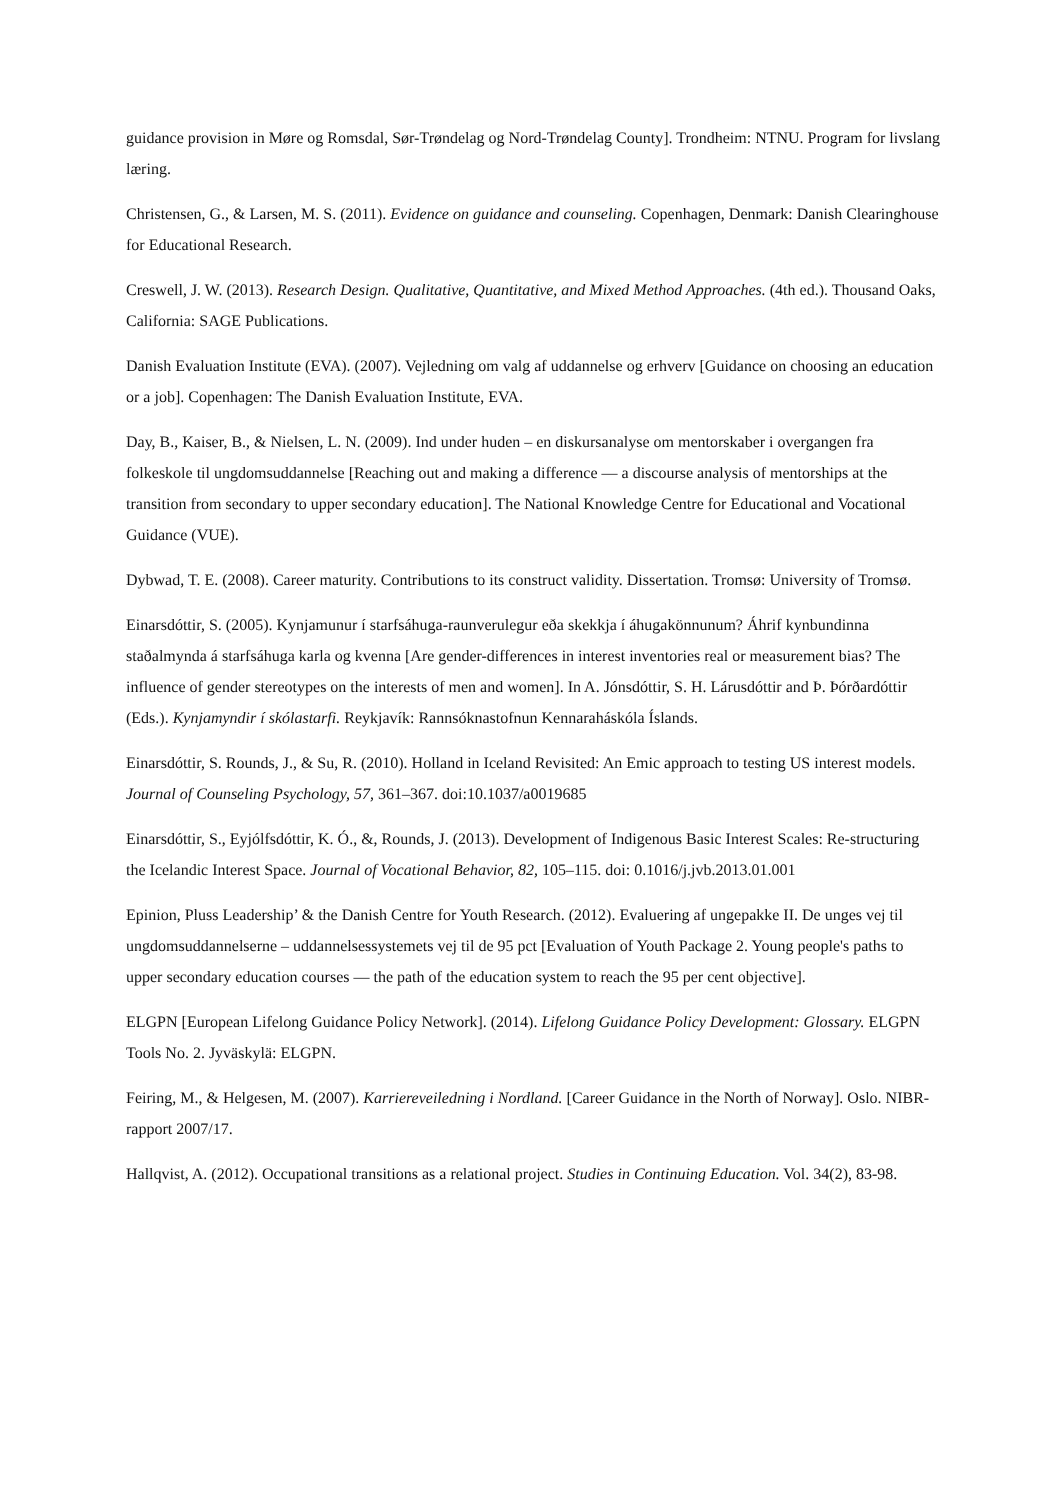guidance provision in Møre og Romsdal, Sør-Trøndelag og Nord-Trøndelag County]. Trondheim: NTNU. Program for livslang læring.
Christensen, G., & Larsen, M. S. (2011). Evidence on guidance and counseling. Copenhagen, Denmark: Danish Clearinghouse for Educational Research.
Creswell, J. W. (2013). Research Design. Qualitative, Quantitative, and Mixed Method Approaches. (4th ed.). Thousand Oaks, California: SAGE Publications.
Danish Evaluation Institute (EVA). (2007). Vejledning om valg af uddannelse og erhverv [Guidance on choosing an education or a job]. Copenhagen: The Danish Evaluation Institute, EVA.
Day, B., Kaiser, B., & Nielsen, L. N. (2009). Ind under huden – en diskursanalyse om mentorskaber i overgangen fra folkeskole til ungdomsuddannelse [Reaching out and making a difference — a discourse analysis of mentorships at the transition from secondary to upper secondary education]. The National Knowledge Centre for Educational and Vocational Guidance (VUE).
Dybwad, T. E. (2008). Career maturity. Contributions to its construct validity. Dissertation. Tromsø: University of Tromsø.
Einarsdóttir, S. (2005). Kynjamunur í starfsáhuga-raunverulegur eða skekkja í áhugakönnunum? Áhrif kynbundinna staðalmynda á starfsáhuga karla og kvenna [Are gender-differences in interest inventories real or measurement bias? The influence of gender stereotypes on the interests of men and women]. In A. Jónsdóttir, S. H. Lárusdóttir and Þ. Þórðardóttir (Eds.). Kynjamyndir í skólastarfi. Reykjavík: Rannsóknastofnun Kennaraháskóla Íslands.
Einarsdóttir, S. Rounds, J., & Su, R. (2010). Holland in Iceland Revisited: An Emic approach to testing US interest models. Journal of Counseling Psychology, 57, 361–367. doi:10.1037/a0019685
Einarsdóttir, S., Eyjólfsdóttir, K. Ó., &, Rounds, J. (2013). Development of Indigenous Basic Interest Scales: Re-structuring the Icelandic Interest Space. Journal of Vocational Behavior, 82, 105–115. doi: 0.1016/j.jvb.2013.01.001
Epinion, Pluss Leadership’ & the Danish Centre for Youth Research. (2012). Evaluering af ungepakke II. De unges vej til ungdomsuddannelserne – uddannelsessystemets vej til de 95 pct [Evaluation of Youth Package 2. Young people's paths to upper secondary education courses — the path of the education system to reach the 95 per cent objective].
ELGPN [European Lifelong Guidance Policy Network]. (2014). Lifelong Guidance Policy Development: Glossary. ELGPN Tools No. 2. Jyväskylä: ELGPN.
Feiring, M., & Helgesen, M. (2007). Karriereveiledning i Nordland. [Career Guidance in the North of Norway]. Oslo. NIBR-rapport 2007/17.
Hallqvist, A. (2012). Occupational transitions as a relational project. Studies in Continuing Education. Vol. 34(2), 83-98.